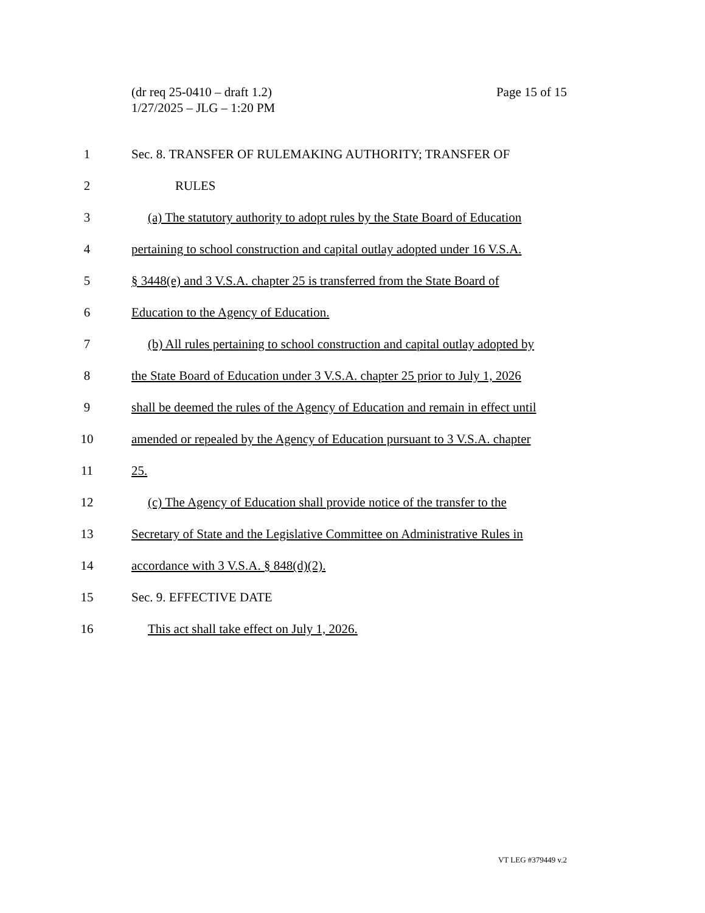Page 15 of 15 (dr req 25-0410 – draft 1.2)
1/27/2025 – JLG – 1:20 PM
1 Sec. 8. TRANSFER OF RULEMAKING AUTHORITY; TRANSFER OF
2 RULES
3 (a) The statutory authority to adopt rules by the State Board of Education
4 pertaining to school construction and capital outlay adopted under 16 V.S.A.
5 § 3448(e) and 3 V.S.A. chapter 25 is transferred from the State Board of
6 Education to the Agency of Education.
7 (b) All rules pertaining to school construction and capital outlay adopted by
8 the State Board of Education under 3 V.S.A. chapter 25 prior to July 1, 2026
9 shall be deemed the rules of the Agency of Education and remain in effect until
10 amended or repealed by the Agency of Education pursuant to 3 V.S.A. chapter
11 25.
12 (c) The Agency of Education shall provide notice of the transfer to the
13 Secretary of State and the Legislative Committee on Administrative Rules in
14 accordance with 3 V.S.A. § 848(d)(2).
15 Sec. 9. EFFECTIVE DATE
16 This act shall take effect on July 1, 2026.
VT LEG #379449 v.2